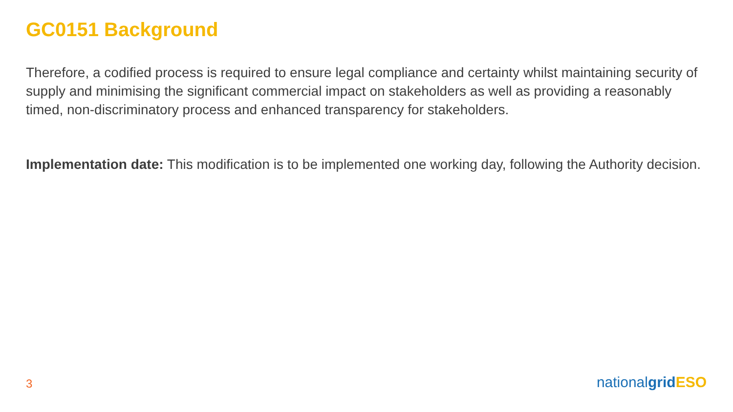GC0151 Background
Therefore, a codified process is required to ensure legal compliance and certainty whilst maintaining security of supply and minimising the significant commercial impact on stakeholders as well as providing a reasonably timed, non-discriminatory process and enhanced transparency for stakeholders.
Implementation date: This modification is to be implemented one working day, following the Authority decision.
3 nationalgrid ESO